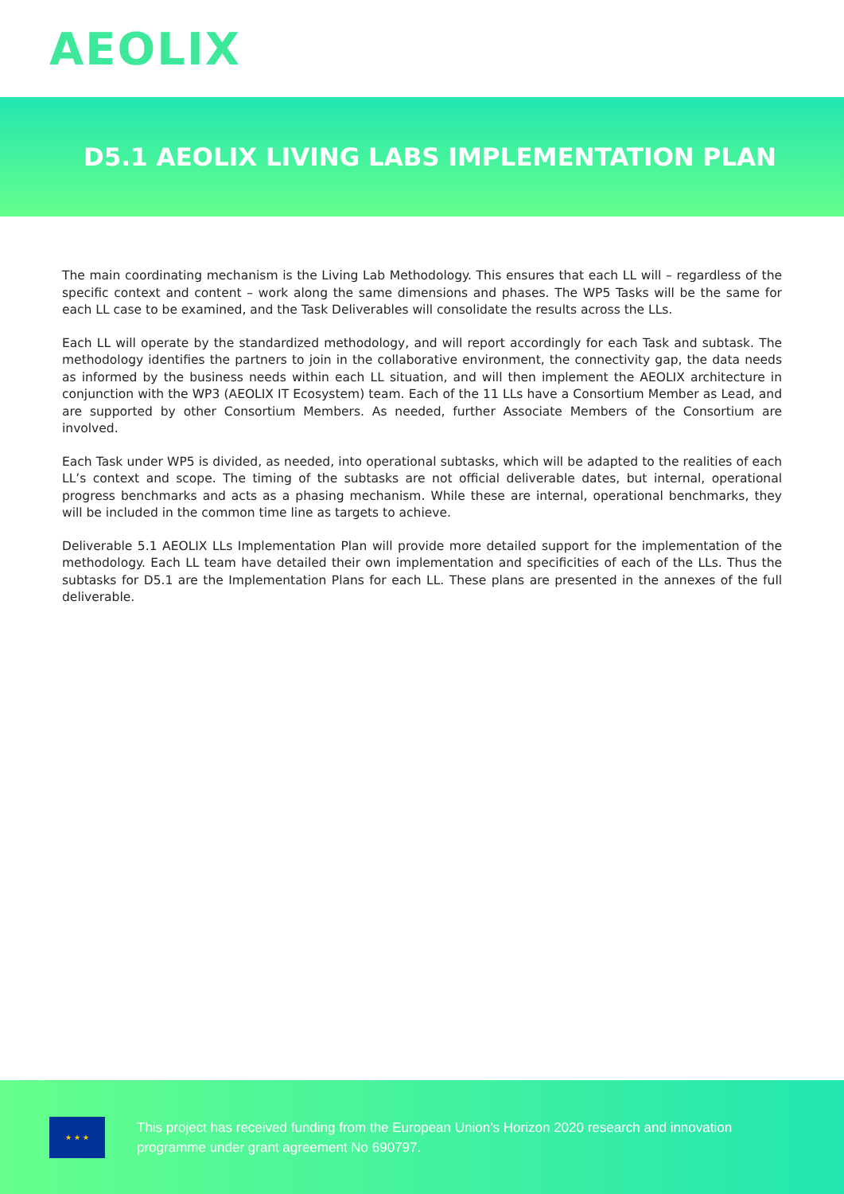AEOLIX
D5.1 AEOLIX LIVING LABS IMPLEMENTATION PLAN
The main coordinating mechanism is the Living Lab Methodology. This ensures that each LL will – regardless of the specific context and content – work along the same dimensions and phases. The WP5 Tasks will be the same for each LL case to be examined, and the Task Deliverables will consolidate the results across the LLs.
Each LL will operate by the standardized methodology, and will report accordingly for each Task and subtask. The methodology identifies the partners to join in the collaborative environment, the connectivity gap, the data needs as informed by the business needs within each LL situation, and will then implement the AEOLIX architecture in conjunction with the WP3 (AEOLIX IT Ecosystem) team. Each of the 11 LLs have a Consortium Member as Lead, and are supported by other Consortium Members. As needed, further Associate Members of the Consortium are involved.
Each Task under WP5 is divided, as needed, into operational subtasks, which will be adapted to the realities of each LL’s context and scope. The timing of the subtasks are not official deliverable dates, but internal, operational progress benchmarks and acts as a phasing mechanism. While these are internal, operational benchmarks, they will be included in the common time line as targets to achieve.
Deliverable 5.1 AEOLIX LLs Implementation Plan will provide more detailed support for the implementation of the methodology. Each LL team have detailed their own implementation and specificities of each of the LLs. Thus the subtasks for D5.1 are the Implementation Plans for each LL. These plans are presented in the annexes of the full deliverable.
★ ★ ★
This project has received funding from the European Union’s Horizon 2020 research and innovation
programme under grant agreement No 690797.